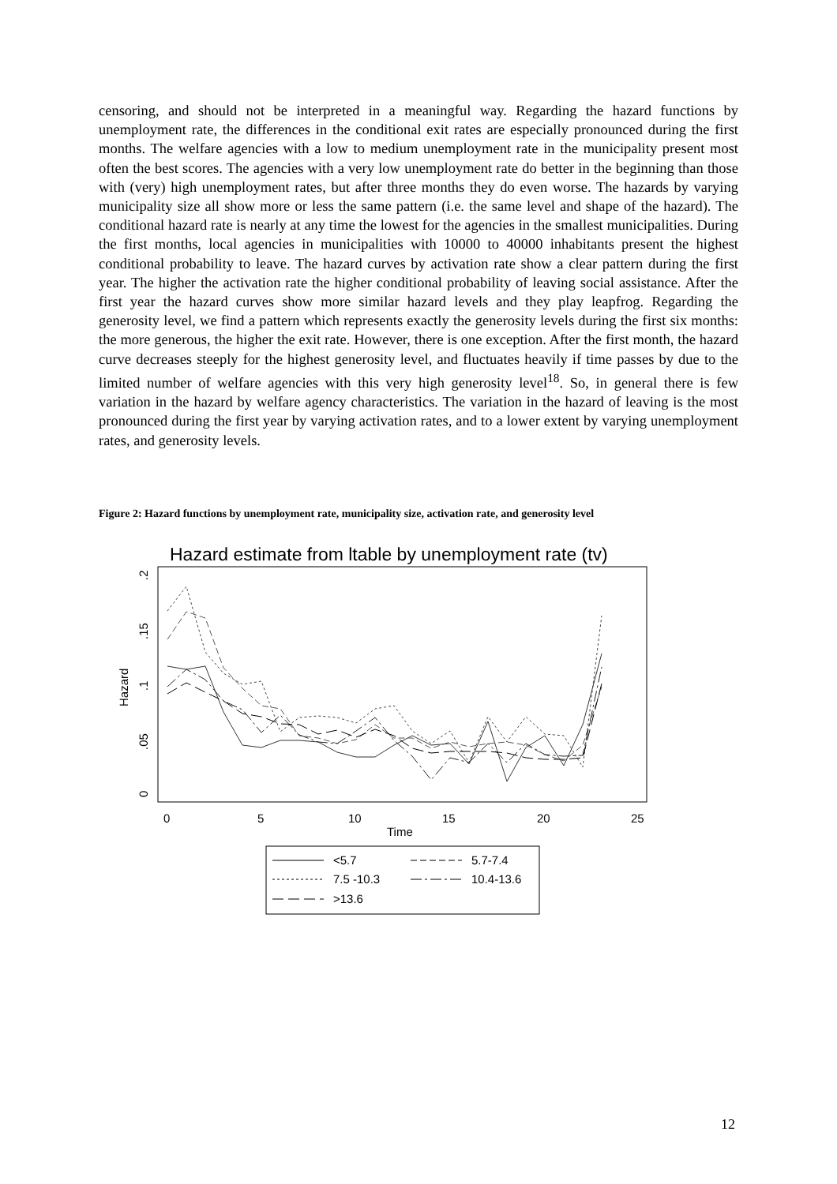censoring, and should not be interpreted in a meaningful way. Regarding the hazard functions by unemployment rate, the differences in the conditional exit rates are especially pronounced during the first months. The welfare agencies with a low to medium unemployment rate in the municipality present most often the best scores. The agencies with a very low unemployment rate do better in the beginning than those with (very) high unemployment rates, but after three months they do even worse. The hazards by varying municipality size all show more or less the same pattern (i.e. the same level and shape of the hazard). The conditional hazard rate is nearly at any time the lowest for the agencies in the smallest municipalities. During the first months, local agencies in municipalities with 10000 to 40000 inhabitants present the highest conditional probability to leave. The hazard curves by activation rate show a clear pattern during the first year. The higher the activation rate the higher conditional probability of leaving social assistance. After the first year the hazard curves show more similar hazard levels and they play leapfrog. Regarding the generosity level, we find a pattern which represents exactly the generosity levels during the first six months: the more generous, the higher the exit rate. However, there is one exception. After the first month, the hazard curve decreases steeply for the highest generosity level, and fluctuates heavily if time passes by due to the limited number of welfare agencies with this very high generosity level<sup>18</sup>. So, in general there is few variation in the hazard by welfare agency characteristics. The variation in the hazard of leaving is the most pronounced during the first year by varying activation rates, and to a lower extent by varying unemployment rates, and generosity levels.
Figure 2: Hazard functions by unemployment rate, municipality size, activation rate, and generosity level
Hazard estimate from ltable by unemployment rate (tv)
0
.05
.1
.15
.2
Hazard
0
5
10
15
20
25
Time
<5.7
5.7-7.4
7.5 -10.3
10.4-13.6
>13.6
12